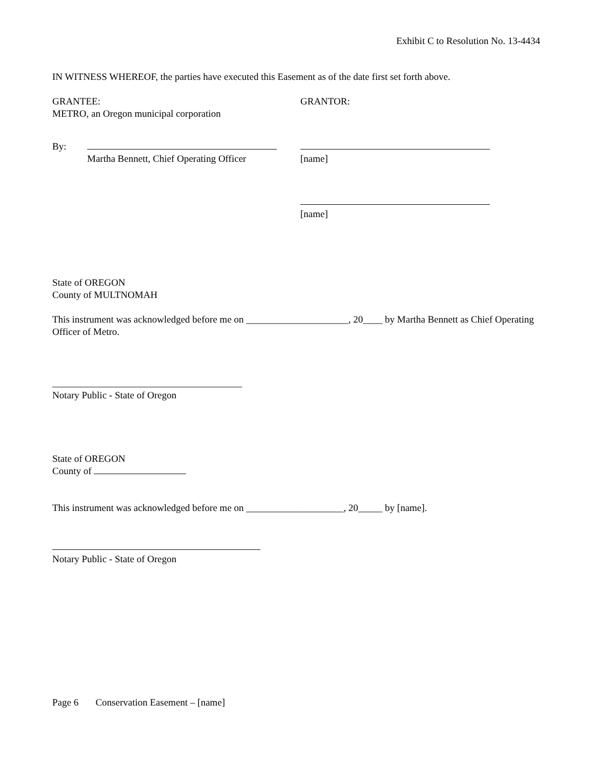Exhibit C to Resolution No. 13-4434
IN WITNESS WHEREOF, the parties have executed this Easement as of the date first set forth above.
GRANTEE:
METRO, an Oregon municipal corporation
GRANTOR:
By:
Martha Bennett, Chief Operating Officer
[name]
[name]
State of OREGON
County of MULTNOMAH
This instrument was acknowledged before me on _____________________, 20____ by Martha Bennett as Chief Operating Officer of Metro.
_______________________________________
Notary Public - State of Oregon
State of OREGON
County of
This instrument was acknowledged before me on ____________________, 20_____ by [name].
Notary Public - State of Oregon
Page 6 Conservation Easement – [name]